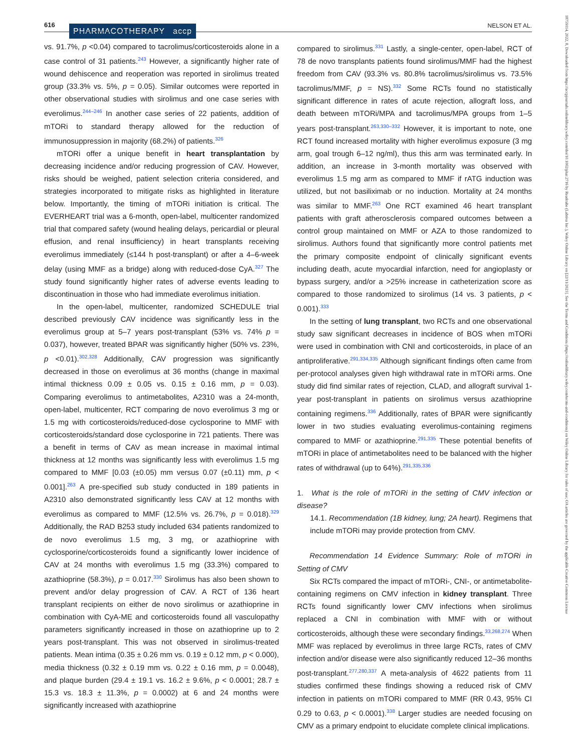616 PHARMACOTHERAPY accp NELSON ET AL.
vs. 91.7%, p <0.04) compared to tacrolimus/corticosteroids alone in a case control of 31 patients.<sup>243</sup> However, a significantly higher rate of wound dehiscence and reoperation was reported in sirolimus treated group (33.3% vs. 5%, p = 0.05). Similar outcomes were reported in other observational studies with sirolimus and one case series with everolimus.<sup>244–246</sup> In another case series of 22 patients, addition of mTORi to standard therapy allowed for the reduction of immunosuppression in majority (68.2%) of patients.<sup>326</sup>
mTORi offer a unique benefit in heart transplantation by decreasing incidence and/or reducing progression of CAV. However, risks should be weighed, patient selection criteria considered, and strategies incorporated to mitigate risks as highlighted in literature below. Importantly, the timing of mTORi initiation is critical. The EVERHEART trial was a 6-month, open-label, multicenter randomized trial that compared safety (wound healing delays, pericardial or pleural effusion, and renal insufficiency) in heart transplants receiving everolimus immediately (≤144 h post-transplant) or after a 4–6-week delay (using MMF as a bridge) along with reduced-dose CyA.<sup>327</sup> The study found significantly higher rates of adverse events leading to discontinuation in those who had immediate everolimus initiation.
In the open-label, multicenter, randomized SCHEDULE trial described previously CAV incidence was significantly less in the everolimus group at 5–7 years post-transplant (53% vs. 74% p = 0.037), however, treated BPAR was significantly higher (50% vs. 23%, p <0.01).<sup>302,328</sup> Additionally, CAV progression was significantly decreased in those on everolimus at 36 months (change in maximal intimal thickness 0.09 ± 0.05 vs. 0.15 ± 0.16 mm, p = 0.03). Comparing everolimus to antimetabolites, A2310 was a 24-month, open-label, multicenter, RCT comparing de novo everolimus 3 mg or 1.5 mg with corticosteroids/reduced-dose cyclosporine to MMF with corticosteroids/standard dose cyclosporine in 721 patients. There was a benefit in terms of CAV as mean increase in maximal intimal thickness at 12 months was significantly less with everolimus 1.5 mg compared to MMF [0.03 (±0.05) mm versus 0.07 (±0.11) mm, p < 0.001].<sup>263</sup> A pre-specified sub study conducted in 189 patients in A2310 also demonstrated significantly less CAV at 12 months with everolimus as compared to MMF (12.5% vs. 26.7%, p = 0.018).<sup>329</sup> Additionally, the RAD B253 study included 634 patients randomized to de novo everolimus 1.5 mg, 3 mg, or azathioprine with cyclosporine/corticosteroids found a significantly lower incidence of CAV at 24 months with everolimus 1.5 mg (33.3%) compared to azathioprine (58.3%), p = 0.017.<sup>330</sup> Sirolimus has also been shown to prevent and/or delay progression of CAV. A RCT of 136 heart transplant recipients on either de novo sirolimus or azathioprine in combination with CyA-ME and corticosteroids found all vasculopathy parameters significantly increased in those on azathioprine up to 2 years post-transplant. This was not observed in sirolimus-treated patients. Mean intima (0.35 ± 0.26 mm vs. 0.19 ± 0.12 mm, p < 0.000), media thickness (0.32 ± 0.19 mm vs. 0.22 ± 0.16 mm, p = 0.0048), and plaque burden (29.4 ± 19.1 vs. 16.2 ± 9.6%, p < 0.0001; 28.7 ± 15.3 vs. 18.3 ± 11.3%, p = 0.0002) at 6 and 24 months were significantly increased with azathioprine
compared to sirolimus.<sup>331</sup> Lastly, a single-center, open-label, RCT of 78 de novo transplants patients found sirolimus/MMF had the highest freedom from CAV (93.3% vs. 80.8% tacrolimus/sirolimus vs. 73.5% tacrolimus/MMF, p = NS).<sup>332</sup> Some RCTs found no statistically significant difference in rates of acute rejection, allograft loss, and death between mTORi/MPA and tacrolimus/MPA groups from 1–5 years post-transplant.<sup>263,330–332</sup> However, it is important to note, one RCT found increased mortality with higher everolimus exposure (3 mg arm, goal trough 6–12 ng/ml), thus this arm was terminated early. In addition, an increase in 3-month mortality was observed with everolimus 1.5 mg arm as compared to MMF if rATG induction was utilized, but not basiliximab or no induction. Mortality at 24 months was similar to MMF.<sup>263</sup> One RCT examined 46 heart transplant patients with graft atherosclerosis compared outcomes between a control group maintained on MMF or AZA to those randomized to sirolimus. Authors found that significantly more control patients met the primary composite endpoint of clinically significant events including death, acute myocardial infarction, need for angioplasty or bypass surgery, and/or a >25% increase in catheterization score as compared to those randomized to sirolimus (14 vs. 3 patients, p < 0.001).<sup>333</sup>
In the setting of lung transplant, two RCTs and one observational study saw significant decreases in incidence of BOS when mTORi were used in combination with CNI and corticosteroids, in place of an antiproliferative.<sup>291,334,335</sup> Although significant findings often came from per-protocol analyses given high withdrawal rate in mTORi arms. One study did find similar rates of rejection, CLAD, and allograft survival 1-year post-transplant in patients on sirolimus versus azathioprine containing regimens.<sup>336</sup> Additionally, rates of BPAR were significantly lower in two studies evaluating everolimus-containing regimens compared to MMF or azathioprine.<sup>291,335</sup> These potential benefits of mTORi in place of antimetabolites need to be balanced with the higher rates of withdrawal (up to 64%).<sup>291,335,336</sup>
1. What is the role of mTORi in the setting of CMV infection or disease?
14.1. Recommendation (1B kidney, lung; 2A heart). Regimens that include mTORi may provide protection from CMV.
Recommendation 14 Evidence Summary: Role of mTORi in Setting of CMV
Six RCTs compared the impact of mTORi-, CNI-, or antimetabolite-containing regimens on CMV infection in kidney transplant. Three RCTs found significantly lower CMV infections when sirolimus replaced a CNI in combination with MMF with or without corticosteroids, although these were secondary findings.<sup>33,268,274</sup> When MMF was replaced by everolimus in three large RCTs, rates of CMV infection and/or disease were also significantly reduced 12–36 months post-transplant.<sup>277,280,337</sup> A meta-analysis of 4622 patients from 11 studies confirmed these findings showing a reduced risk of CMV infection in patients on mTORi compared to MMF (RR 0.43, 95% CI 0.29 to 0.63, p < 0.0001).<sup>338</sup> Larger studies are needed focusing on CMV as a primary endpoint to elucidate complete clinical implications.
18759114, 2022, 8, Downloaded from https://accpjournals.onlinelibrary.wiley.com/doi/10.1002/phar.2716 by Readcube (Labtiva Inc.), Wiley Online Library on [22/11/2023]. See the Terms and Conditions (https://onlinelibrary.wiley.com/terms-and-conditions) on Wiley Online Library for rules of use; OA articles are governed by the applicable Creative Commons License